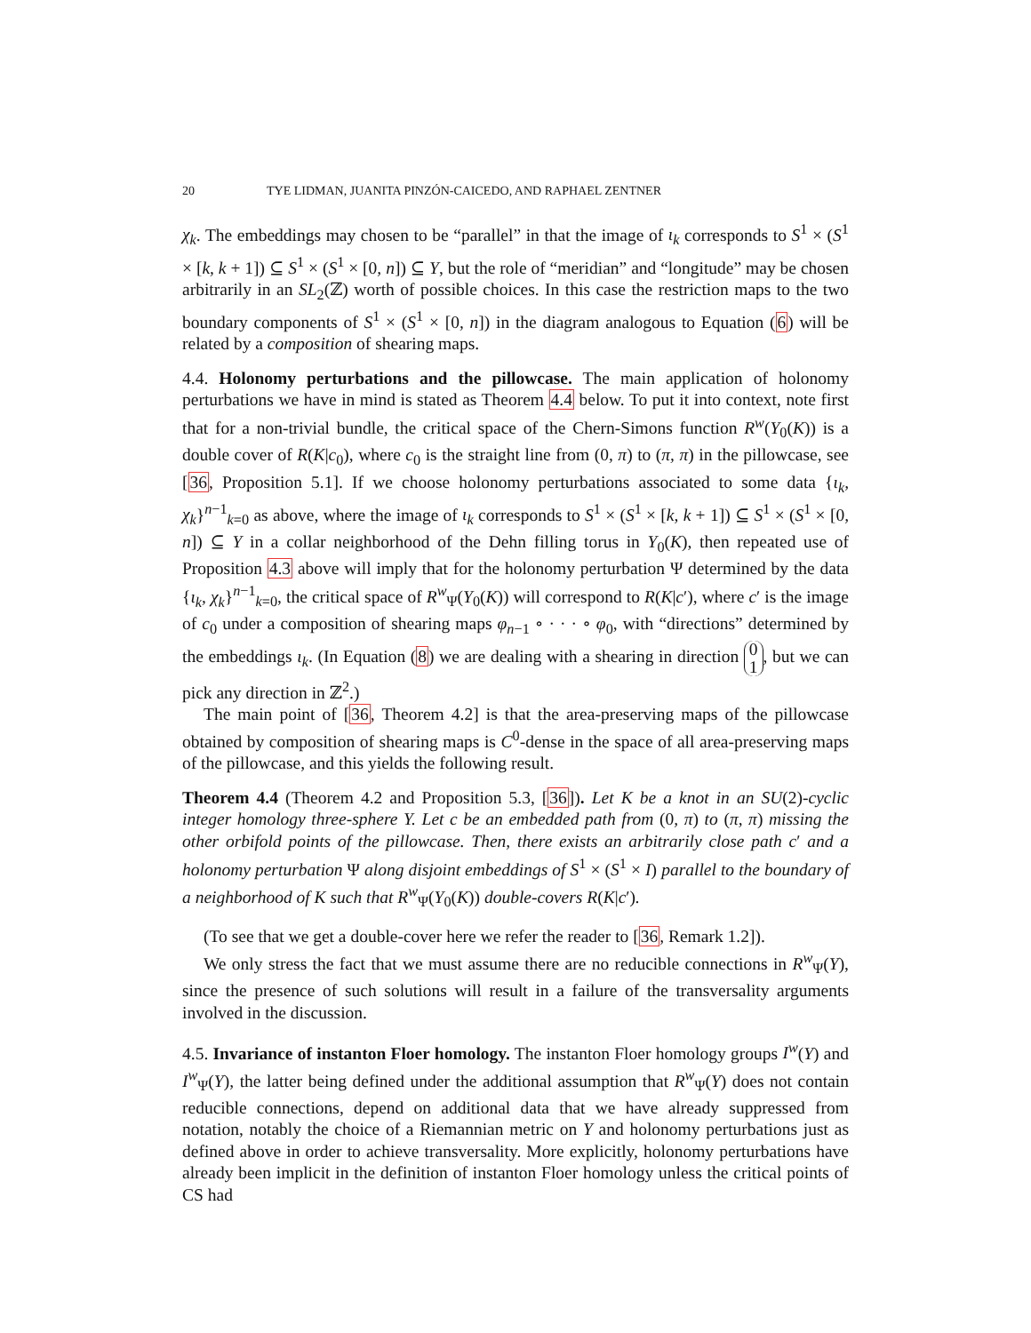20 TYE LIDMAN, JUANITA PINZÓN-CAICEDO, AND RAPHAEL ZENTNER
χ<sub>k</sub>. The embeddings may chosen to be “parallel” in that the image of ι<sub>k</sub> corresponds to S<sup>1</sup> × (S<sup>1</sup> × [k, k + 1]) ⊆ S<sup>1</sup> × (S<sup>1</sup> × [0, n]) ⊆ Y, but the role of “meridian” and “longitude” may be chosen arbitrarily in an SL<sub>2</sub>(ℤ) worth of possible choices. In this case the restriction maps to the two boundary components of S<sup>1</sup> × (S<sup>1</sup> × [0, n]) in the diagram analogous to Equation (6) will be related by a composition of shearing maps.
4.4. Holonomy perturbations and the pillowcase. The main application of holonomy perturbations we have in mind is stated as Theorem 4.4 below. To put it into context, note first that for a non-trivial bundle, the critical space of the Chern-Simons function R<sup>w</sup>(Y<sub>0</sub>(K)) is a double cover of R(K|c<sub>0</sub>), where c<sub>0</sub> is the straight line from (0, π) to (π, π) in the pillowcase, see [36, Proposition 5.1]. If we choose holonomy perturbations associated to some data {ι<sub>k</sub>, χ<sub>k</sub>}<sup>n−1</sup><sub>k=0</sub> as above, where the image of ι<sub>k</sub> corresponds to S<sup>1</sup> × (S<sup>1</sup> × [k, k + 1]) ⊆ S<sup>1</sup> × (S<sup>1</sup> × [0, n]) ⊆ Y in a collar neighborhood of the Dehn filling torus in Y<sub>0</sub>(K), then repeated use of Proposition 4.3 above will imply that for the holonomy perturbation Ψ determined by the data {ι<sub>k</sub>, χ<sub>k</sub>}<sup>n−1</sup><sub>k=0</sub>, the critical space of R<sup>w</sup><sub>Ψ</sub>(Y<sub>0</sub>(K)) will correspond to R(K|c′), where c′ is the image of c<sub>0</sub> under a composition of shearing maps φ<sub>n−1</sub> ∘ · · · ∘ φ<sub>0</sub>, with “directions” determined by the embeddings ι<sub>k</sub>. (In Equation (8) we are dealing with a shearing in direction 0
1, but we can pick any direction in ℤ<sup>2</sup>.)
The main point of [36, Theorem 4.2] is that the area-preserving maps of the pillowcase obtained by composition of shearing maps is C<sup>0</sup>-dense in the space of all area-preserving maps of the pillowcase, and this yields the following result.
Theorem 4.4 (Theorem 4.2 and Proposition 5.3, [36]). Let K be a knot in an SU(2)-cyclic integer homology three-sphere Y. Let c be an embedded path from (0, π) to (π, π) missing the other orbifold points of the pillowcase. Then, there exists an arbitrarily close path c′ and a holonomy perturbation Ψ along disjoint embeddings of S<sup>1</sup> × (S<sup>1</sup> × I) parallel to the boundary of a neighborhood of K such that R<sup>w</sup><sub>Ψ</sub>(Y<sub>0</sub>(K)) double-covers R(K|c′).
(To see that we get a double-cover here we refer the reader to [36, Remark 1.2]).
We only stress the fact that we must assume there are no reducible connections in R<sup>w</sup><sub>Ψ</sub>(Y), since the presence of such solutions will result in a failure of the transversality arguments involved in the discussion.
4.5. Invariance of instanton Floer homology. The instanton Floer homology groups I<sup>w</sup>(Y) and I<sup>w</sup><sub>Ψ</sub>(Y), the latter being defined under the additional assumption that R<sup>w</sup><sub>Ψ</sub>(Y) does not contain reducible connections, depend on additional data that we have already suppressed from notation, notably the choice of a Riemannian metric on Y and holonomy perturbations just as defined above in order to achieve transversality. More explicitly, holonomy perturbations have already been implicit in the definition of instanton Floer homology unless the critical points of CS had